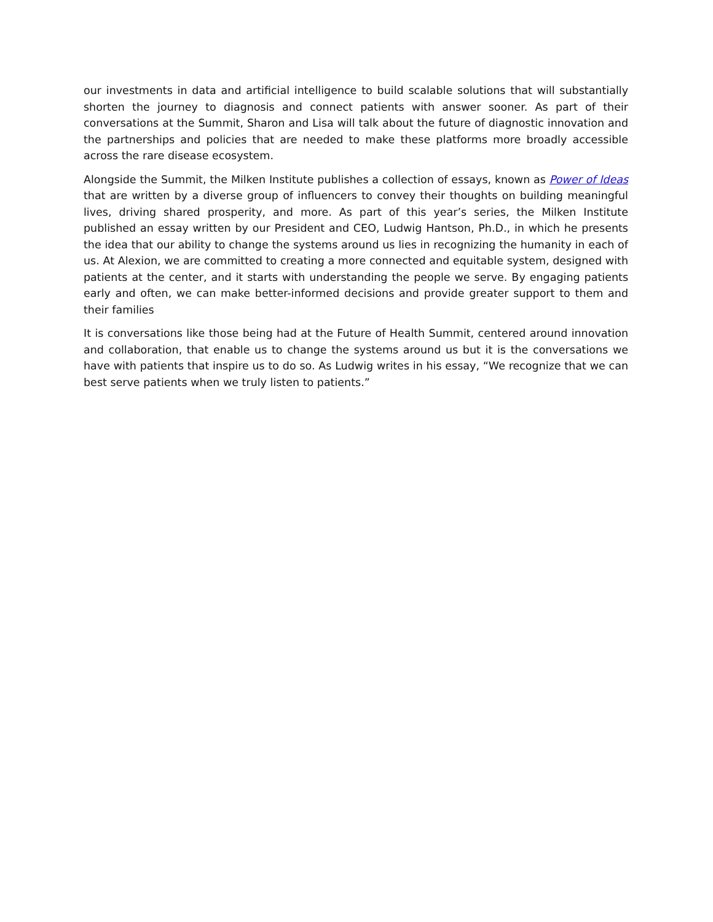our investments in data and artificial intelligence to build scalable solutions that will substantially shorten the journey to diagnosis and connect patients with answer sooner. As part of their conversations at the Summit, Sharon and Lisa will talk about the future of diagnostic innovation and the partnerships and policies that are needed to make these platforms more broadly accessible across the rare disease ecosystem.
Alongside the Summit, the Milken Institute publishes a collection of essays, known as Power of Ideas that are written by a diverse group of influencers to convey their thoughts on building meaningful lives, driving shared prosperity, and more. As part of this year’s series, the Milken Institute published an essay written by our President and CEO, Ludwig Hantson, Ph.D., in which he presents the idea that our ability to change the systems around us lies in recognizing the humanity in each of us. At Alexion, we are committed to creating a more connected and equitable system, designed with patients at the center, and it starts with understanding the people we serve. By engaging patients early and often, we can make better-informed decisions and provide greater support to them and their families
It is conversations like those being had at the Future of Health Summit, centered around innovation and collaboration, that enable us to change the systems around us but it is the conversations we have with patients that inspire us to do so. As Ludwig writes in his essay, “We recognize that we can best serve patients when we truly listen to patients.”